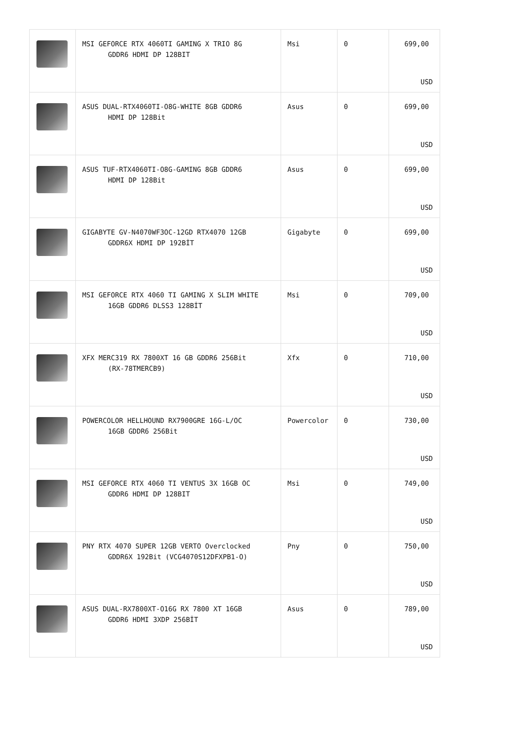| | MSI GEFORCE RTX 4060TI GAMING X TRIO 8G GDDR6 HDMI DP 128BIT | Msi | 0 | 699,00 USD |
| | ASUS DUAL-RTX4060TI-O8G-WHITE 8GB GDDR6 HDMI DP 128Bit | Asus | 0 | 699,00 USD |
| | ASUS TUF-RTX4060TI-O8G-GAMING 8GB GDDR6 HDMI DP 128Bit | Asus | 0 | 699,00 USD |
| | GIGABYTE GV-N4070WF3OC-12GD RTX4070 12GB GDDR6X HDMI DP 192BİT | Gigabyte | 0 | 699,00 USD |
| | MSI GEFORCE RTX 4060 TI GAMING X SLIM WHITE 16GB GDDR6 DLSS3 128BİT | Msi | 0 | 709,00 USD |
| | XFX MERC319 RX 7800XT 16 GB GDDR6 256Bit (RX-78TMERCB9) | Xfx | 0 | 710,00 USD |
| | POWERCOLOR HELLHOUND RX7900GRE 16G-L/OC 16GB GDDR6 256Bit | Powercolor | 0 | 730,00 USD |
| | MSI GEFORCE RTX 4060 TI VENTUS 3X 16GB OC GDDR6 HDMI DP 128BIT | Msi | 0 | 749,00 USD |
| | PNY RTX 4070 SUPER 12GB VERTO Overclocked GDDR6X 192Bit (VCG4070S12DFXPB1-O) | Pny | 0 | 750,00 USD |
| | ASUS DUAL-RX7800XT-O16G RX 7800 XT 16GB GDDR6 HDMI 3XDP 256BİT | Asus | 0 | 789,00 USD |